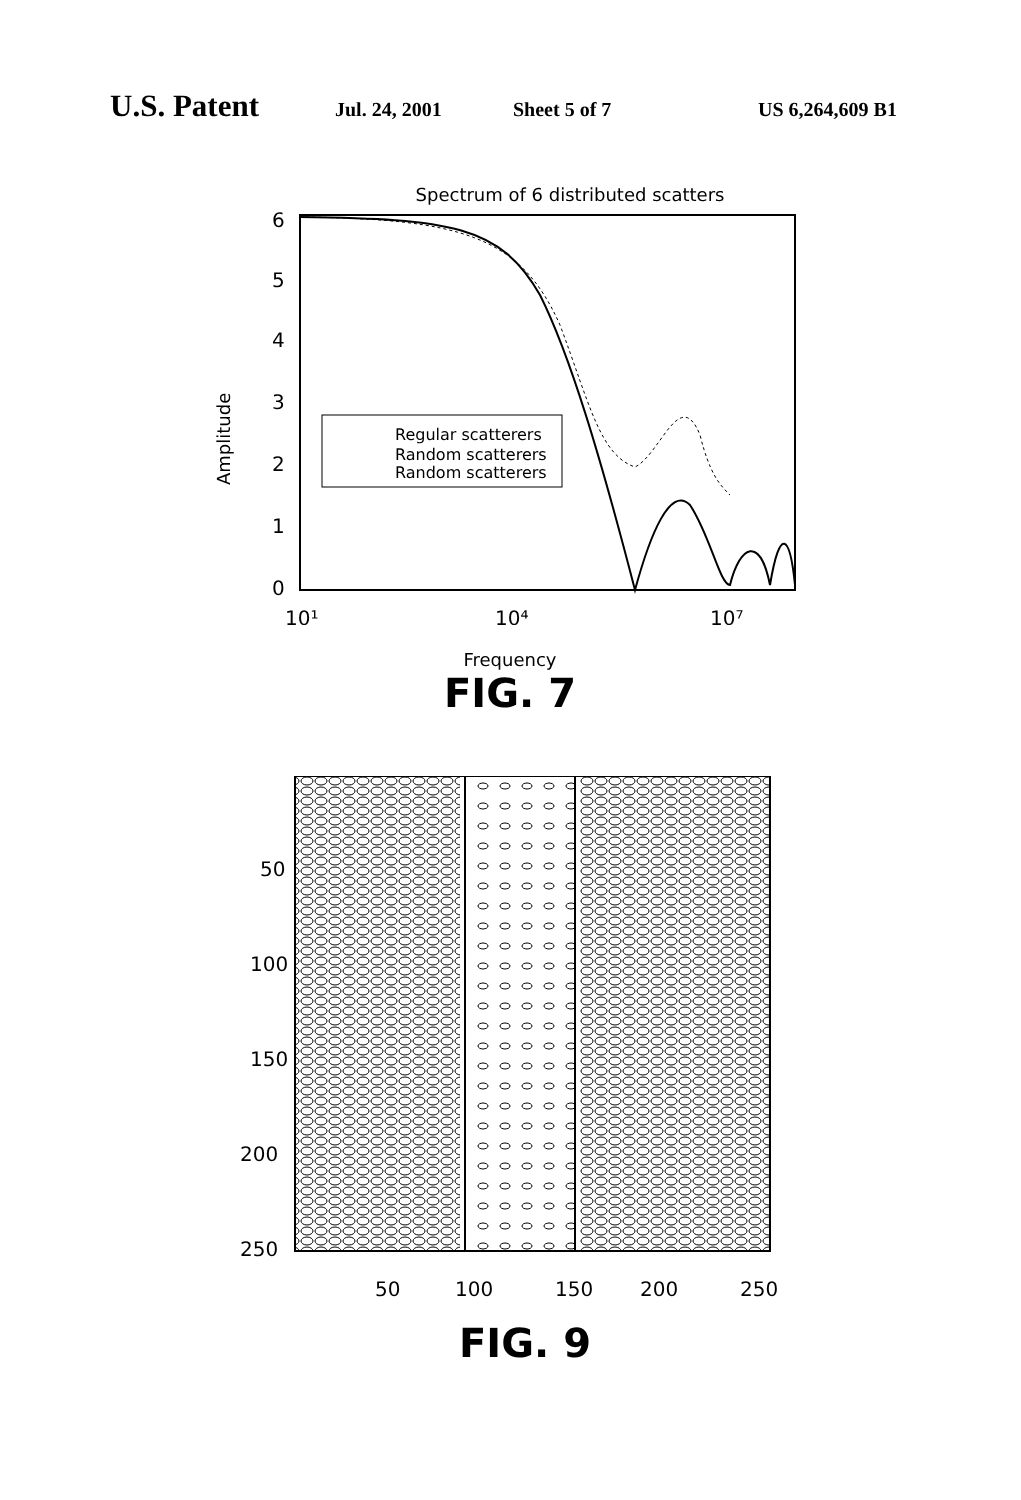U.S. Patent Jul. 24, 2001 Sheet 5 of 7 US 6,264,609 B1
Spectrum of 6 distributed scatters
Amplitude
6
5
4
3
2
1
0
10¹
10⁴
10⁷
Regular scatterers
Random scatterers
Random scatterers
Frequency
FIG. 7
50
100
150
200
250
50
100
150
200
250
FIG. 9